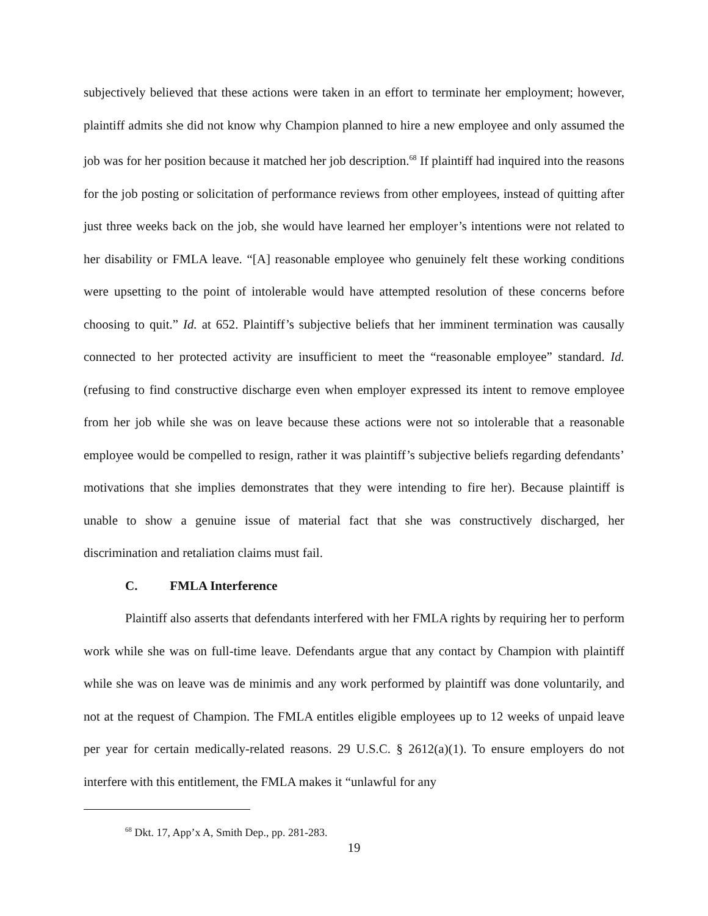subjectively believed that these actions were taken in an effort to terminate her employment; however, plaintiff admits she did not know why Champion planned to hire a new employee and only assumed the job was for her position because it matched her job description.<sup>68</sup> If plaintiff had inquired into the reasons for the job posting or solicitation of performance reviews from other employees, instead of quitting after just three weeks back on the job, she would have learned her employer’s intentions were not related to her disability or FMLA leave. “[A] reasonable employee who genuinely felt these working conditions were upsetting to the point of intolerable would have attempted resolution of these concerns before choosing to quit.” Id. at 652. Plaintiff’s subjective beliefs that her imminent termination was causally connected to her protected activity are insufficient to meet the “reasonable employee” standard. Id. (refusing to find constructive discharge even when employer expressed its intent to remove employee from her job while she was on leave because these actions were not so intolerable that a reasonable employee would be compelled to resign, rather it was plaintiff’s subjective beliefs regarding defendants’ motivations that she implies demonstrates that they were intending to fire her). Because plaintiff is unable to show a genuine issue of material fact that she was constructively discharged, her discrimination and retaliation claims must fail.
C. FMLA Interference
Plaintiff also asserts that defendants interfered with her FMLA rights by requiring her to perform work while she was on full-time leave. Defendants argue that any contact by Champion with plaintiff while she was on leave was de minimis and any work performed by plaintiff was done voluntarily, and not at the request of Champion. The FMLA entitles eligible employees up to 12 weeks of unpaid leave per year for certain medically-related reasons. 29 U.S.C. § 2612(a)(1). To ensure employers do not interfere with this entitlement, the FMLA makes it “unlawful for any
<sup>68</sup> Dkt. 17, App’x A, Smith Dep., pp. 281-283.
19